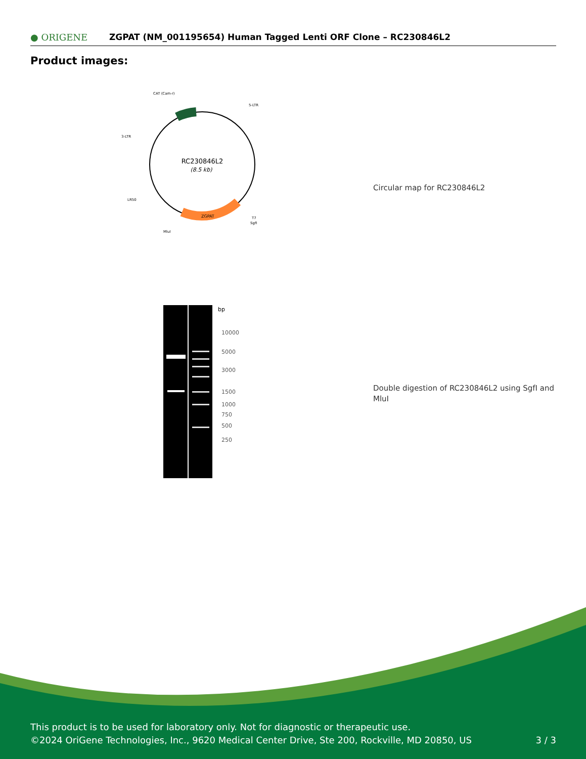● ORIGENE
ZGPAT (NM_001195654) Human Tagged Lenti ORF Clone – RC230846L2
Product images:
RC230846L2
(8.5 kb)
CAT (Cam-r)
5-LTR
3-LTR
LR50
T7
SgfI
MluI
ZGPAT
Circular map for RC230846L2
bp
10000
5000
3000
1500
1000
750
500
250
Double digestion of RC230846L2 using SgfI and MluI
This product is to be used for laboratory only. Not for diagnostic or therapeutic use.
©2024 OriGene Technologies, Inc., 9620 Medical Center Drive, Ste 200, Rockville, MD 20850, US 3 / 3